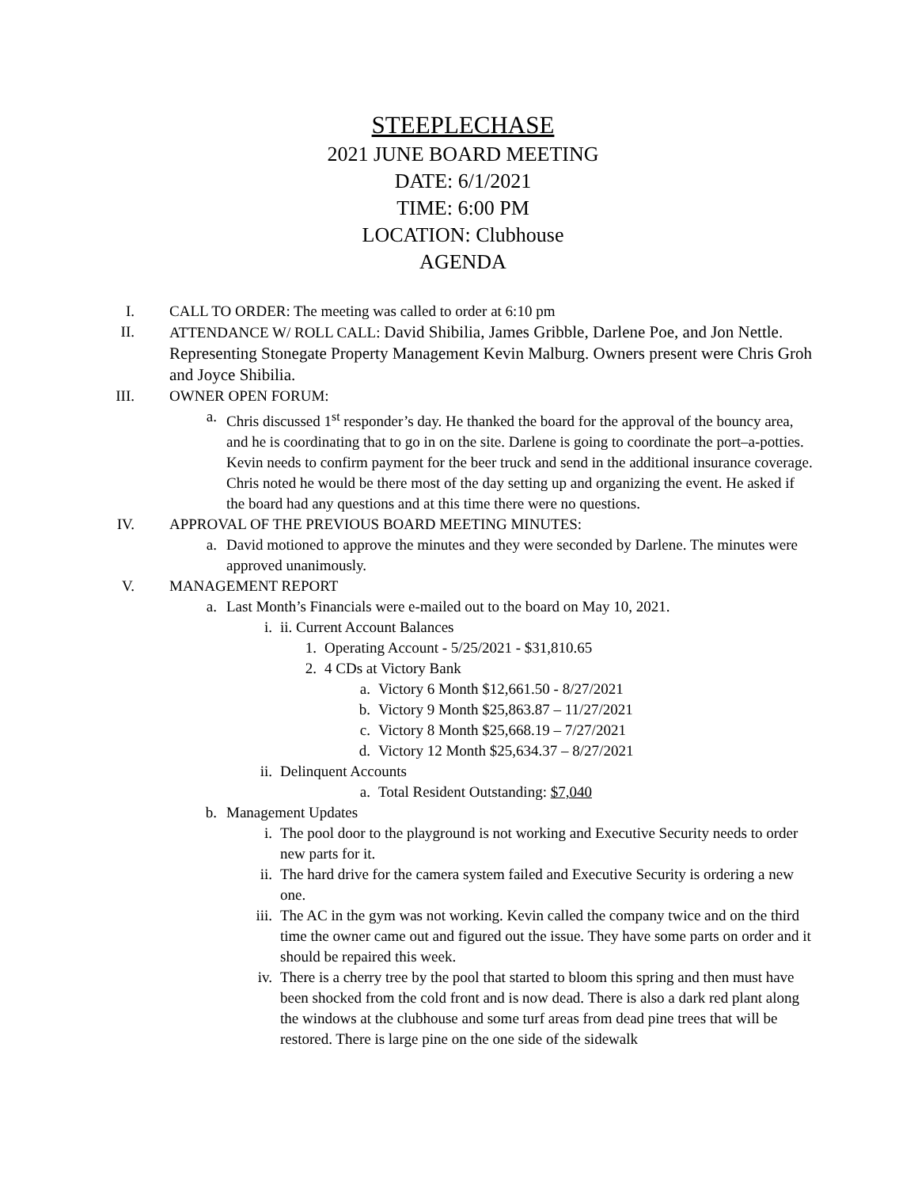STEEPLECHASE
2021 JUNE BOARD MEETING
DATE: 6/1/2021
TIME: 6:00 PM
LOCATION: Clubhouse
AGENDA
I. CALL TO ORDER: The meeting was called to order at 6:10 pm
II. ATTENDANCE W/ ROLL CALL: David Shibilia, James Gribble, Darlene Poe, and Jon Nettle. Representing Stonegate Property Management Kevin Malburg. Owners present were Chris Groh and Joyce Shibilia.
III. OWNER OPEN FORUM:
a. Chris discussed 1<sup>st</sup> responder’s day. He thanked the board for the approval of the bouncy area, and he is coordinating that to go in on the site. Darlene is going to coordinate the port–a-potties. Kevin needs to confirm payment for the beer truck and send in the additional insurance coverage. Chris noted he would be there most of the day setting up and organizing the event. He asked if the board had any questions and at this time there were no questions.
IV. APPROVAL OF THE PREVIOUS BOARD MEETING MINUTES:
a. David motioned to approve the minutes and they were seconded by Darlene. The minutes were approved unanimously.
V. MANAGEMENT REPORT
a. Last Month’s Financials were e-mailed out to the board on May 10, 2021.
i. ii. Current Account Balances
1. Operating Account - 5/25/2021 - $31,810.65
2. 4 CDs at Victory Bank
a. Victory 6 Month $12,661.50 - 8/27/2021
b. Victory 9 Month $25,863.87 – 11/27/2021
c. Victory 8 Month $25,668.19 – 7/27/2021
d. Victory 12 Month $25,634.37 – 8/27/2021
ii. Delinquent Accounts
a. Total Resident Outstanding: $7,040
b. Management Updates
i. The pool door to the playground is not working and Executive Security needs to order new parts for it.
ii. The hard drive for the camera system failed and Executive Security is ordering a new one.
iii. The AC in the gym was not working. Kevin called the company twice and on the third time the owner came out and figured out the issue. They have some parts on order and it should be repaired this week.
iv. There is a cherry tree by the pool that started to bloom this spring and then must have been shocked from the cold front and is now dead. There is also a dark red plant along the windows at the clubhouse and some turf areas from dead pine trees that will be restored. There is large pine on the one side of the sidewalk